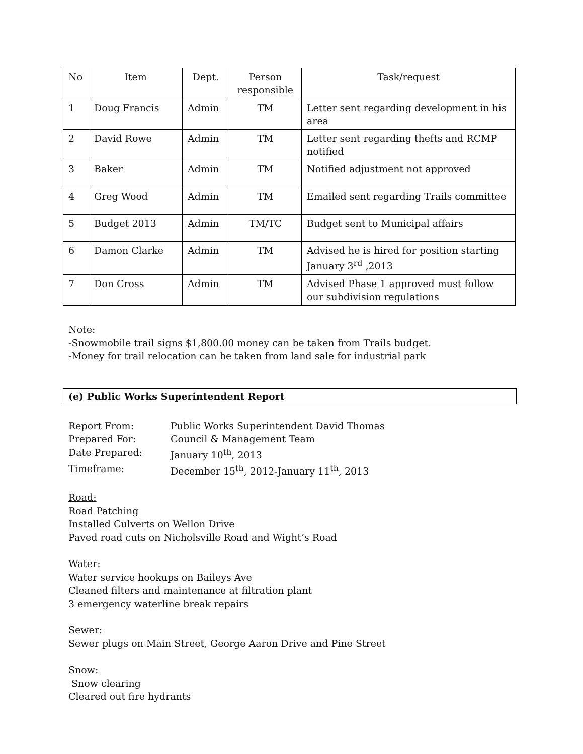| No | Item | Dept. | Person responsible | Task/request |
| --- | --- | --- | --- | --- |
| 1 | Doug Francis | Admin | TM | Letter sent regarding development in his area |
| 2 | David Rowe | Admin | TM | Letter sent regarding thefts and RCMP notified |
| 3 | Baker | Admin | TM | Notified adjustment not approved |
| 4 | Greg Wood | Admin | TM | Emailed sent regarding Trails committee |
| 5 | Budget 2013 | Admin | TM/TC | Budget sent to Municipal affairs |
| 6 | Damon Clarke | Admin | TM | Advised he is hired for position starting January 3<sup>rd</sup> ,2013 |
| 7 | Don Cross | Admin | TM | Advised Phase 1 approved must follow our subdivision regulations |
Note:
-Snowmobile trail signs $1,800.00 money can be taken from Trails budget.
-Money for trail relocation can be taken from land sale for industrial park
(e) Public Works Superintendent Report
Report From: Public Works Superintendent David Thomas
Prepared For: Council & Management Team
Date Prepared: January 10<sup>th</sup>, 2013
Timeframe: December 15<sup>th</sup>, 2012-January 11<sup>th</sup>, 2013
Road:
Road Patching
Installed Culverts on Wellon Drive
Paved road cuts on Nicholsville Road and Wight’s Road
Water:
Water service hookups on Baileys Ave
Cleaned filters and maintenance at filtration plant
3 emergency waterline break repairs
Sewer:
Sewer plugs on Main Street, George Aaron Drive and Pine Street
Snow:
Snow clearing
Cleared out fire hydrants